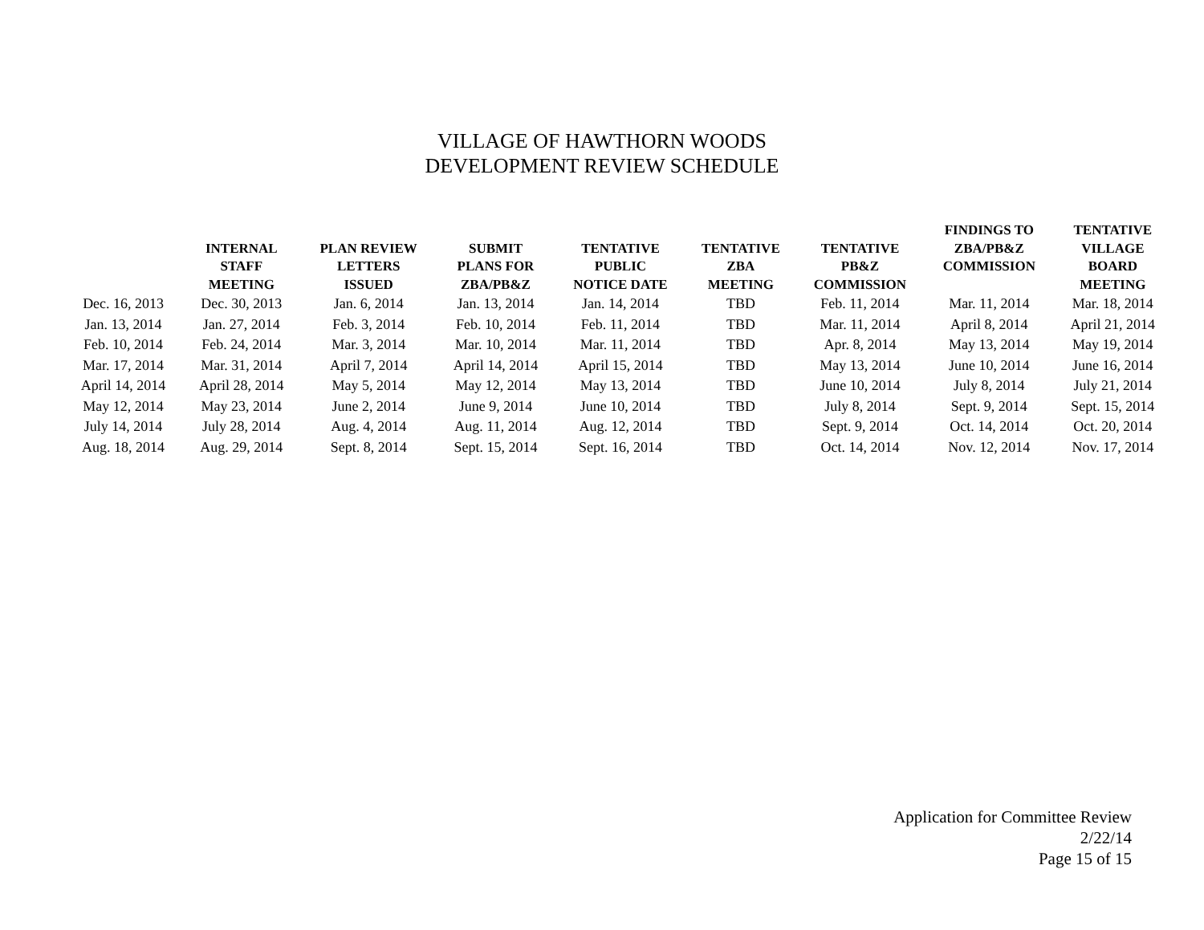VILLAGE OF HAWTHORN WOODS
DEVELOPMENT REVIEW SCHEDULE
| | INTERNAL STAFF MEETING | PLAN REVIEW LETTERS ISSUED | SUBMIT PLANS FOR ZBA/PB&Z | TENTATIVE PUBLIC NOTICE DATE | TENTATIVE ZBA MEETING | TENTATIVE PB&Z COMMISSION | FINDINGS TO ZBA/PB&Z COMMISSION | TENTATIVE VILLAGE BOARD MEETING |
| --- | --- | --- | --- | --- | --- | --- | --- | --- |
| Dec. 16, 2013 | Dec. 30, 2013 | Jan. 6, 2014 | Jan. 13, 2014 | Jan. 14, 2014 | TBD | Feb. 11, 2014 | Mar. 11, 2014 | Mar. 18, 2014 |
| Jan. 13, 2014 | Jan. 27, 2014 | Feb. 3, 2014 | Feb. 10, 2014 | Feb. 11, 2014 | TBD | Mar. 11, 2014 | April 8, 2014 | April 21, 2014 |
| Feb. 10, 2014 | Feb. 24, 2014 | Mar. 3, 2014 | Mar. 10, 2014 | Mar. 11, 2014 | TBD | Apr. 8, 2014 | May 13, 2014 | May 19, 2014 |
| Mar. 17, 2014 | Mar. 31, 2014 | April 7, 2014 | April 14, 2014 | April 15, 2014 | TBD | May 13, 2014 | June 10, 2014 | June 16, 2014 |
| April 14, 2014 | April 28, 2014 | May 5, 2014 | May 12, 2014 | May 13, 2014 | TBD | June 10, 2014 | July 8, 2014 | July 21, 2014 |
| May 12, 2014 | May 23, 2014 | June 2, 2014 | June 9, 2014 | June 10, 2014 | TBD | July 8, 2014 | Sept. 9, 2014 | Sept. 15, 2014 |
| July 14, 2014 | July 28, 2014 | Aug. 4, 2014 | Aug. 11, 2014 | Aug. 12, 2014 | TBD | Sept. 9, 2014 | Oct. 14, 2014 | Oct. 20, 2014 |
| Aug. 18, 2014 | Aug. 29, 2014 | Sept. 8, 2014 | Sept. 15, 2014 | Sept. 16, 2014 | TBD | Oct. 14, 2014 | Nov. 12, 2014 | Nov. 17, 2014 |
Application for Committee Review
2/22/14
Page 15 of 15